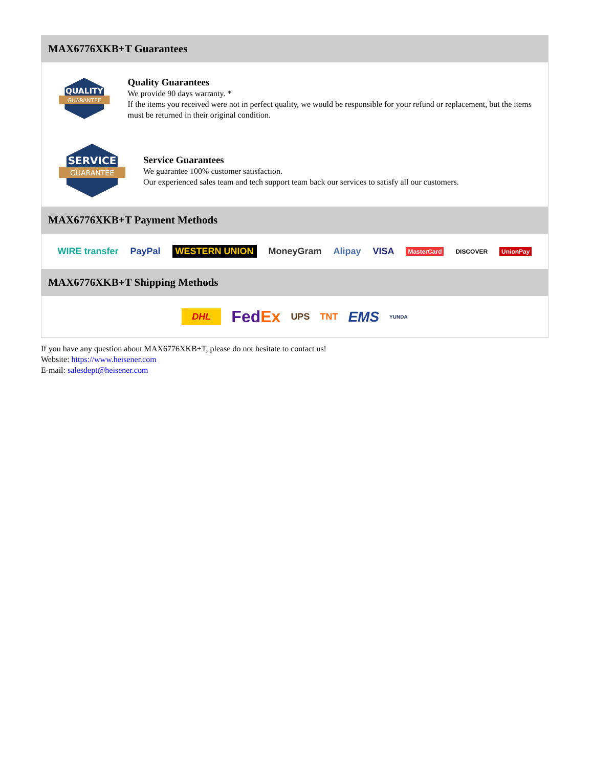MAX6776XKB+T Guarantees
QUALITY
GUARANTEE
Quality Guarantees
We provide 90 days warranty. *
If the items you received were not in perfect quality, we would be responsible for your refund or replacement, but the items must be returned in their original condition.
SERVICE
GUARANTEE
Service Guarantees
We guarantee 100% customer satisfaction.
Our experienced sales team and tech support team back our services to satisfy all our customers.
MAX6776XKB+T Payment Methods
WIRE transfer PayPal WESTERN UNION MoneyGram Alipay VISA MasterCard DISCOVER UnionPay
MAX6776XKB+T Shipping Methods
DHL FedEx UPS TNT EMS YUNDA
If you have any question about MAX6776XKB+T, please do not hesitate to contact us!
Website: https://www.heisener.com
E-mail: salesdept@heisener.com